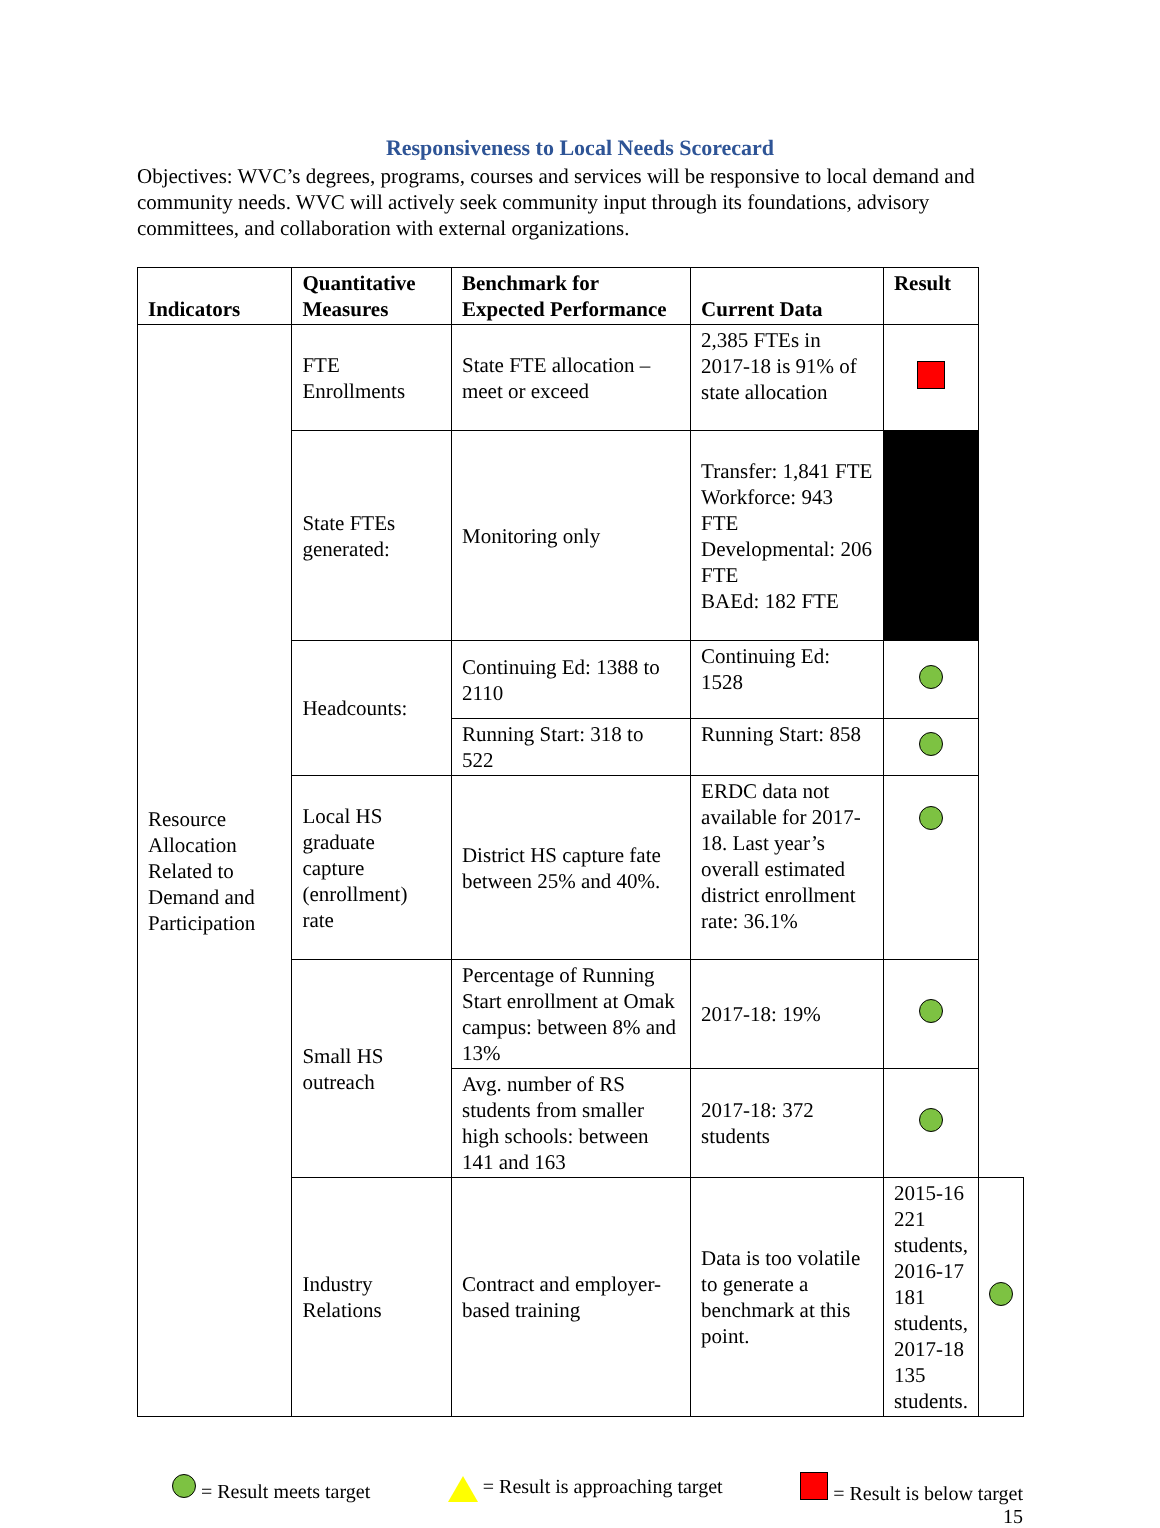Responsiveness to Local Needs Scorecard
Objectives: WVC’s degrees, programs, courses and services will be responsive to local demand and community needs. WVC will actively seek community input through its foundations, advisory committees, and collaboration with external organizations.
| Indicators | Quantitative Measures | Benchmark for Expected Performance | Current Data | Result | |
| --- | --- | --- | --- | --- | --- |
| Resource Allocation Related to Demand and Participation | FTE Enrollments | State FTE allocation – meet or exceed | 2,385 FTEs in 2017-18 is 91% of state allocation | | |
| | State FTEs generated: | Monitoring only | Transfer: 1,841 FTE Workforce: 943 FTE Developmental: 206 FTE BAEd: 182 FTE | | |
| | Headcounts: | Continuing Ed: 1388 to 2110 | Continuing Ed: 1528 | | |
| | | Running Start: 318 to 522 | Running Start: 858 | | |
| | Local HS graduate capture (enrollment) rate | District HS capture fate between 25% and 40%. | ERDC data not available for 2017-18. Last year’s overall estimated district enrollment rate: 36.1% | | |
| | Small HS outreach | Percentage of Running Start enrollment at Omak campus: between 8% and 13% | 2017-18: 19% | | |
| | | Avg. number of RS students from smaller high schools: between 141 and 163 | 2017-18: 372 students | | |
| | Industry Relations | Contract and employer-based training | Data is too volatile to generate a benchmark at this point. | 2015-16 221 students, 2016-17 181 students, 2017-18 135 students. | |
= Result meets target = Result is approaching target = Result is below target
15